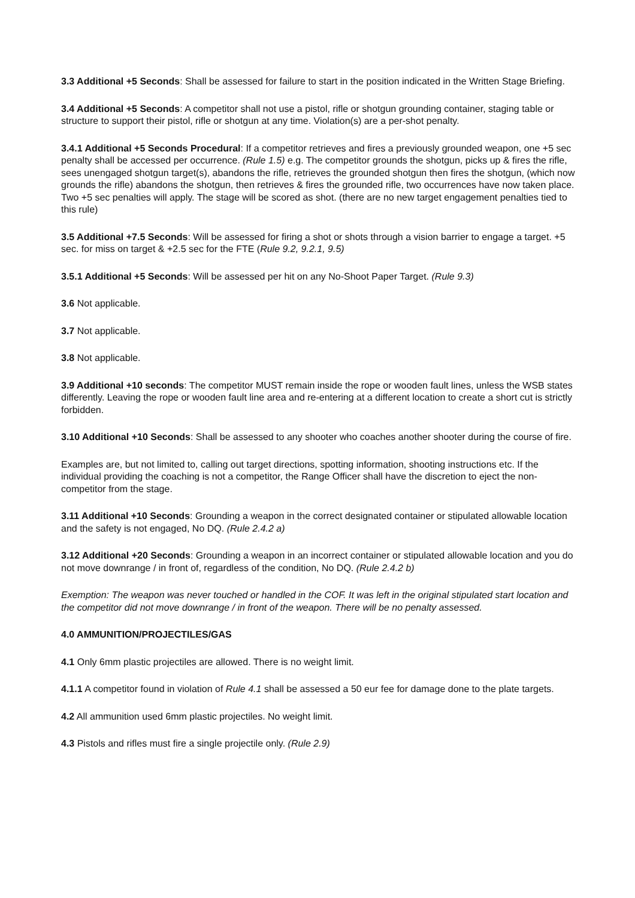3.3 Additional +5 Seconds: Shall be assessed for failure to start in the position indicated in the Written Stage Briefing.
3.4 Additional +5 Seconds: A competitor shall not use a pistol, rifle or shotgun grounding container, staging table or structure to support their pistol, rifle or shotgun at any time. Violation(s) are a per-shot penalty.
3.4.1 Additional +5 Seconds Procedural: If a competitor retrieves and fires a previously grounded weapon, one +5 sec penalty shall be accessed per occurrence. (Rule 1.5) e.g. The competitor grounds the shotgun, picks up & fires the rifle, sees unengaged shotgun target(s), abandons the rifle, retrieves the grounded shotgun then fires the shotgun, (which now grounds the rifle) abandons the shotgun, then retrieves & fires the grounded rifle, two occurrences have now taken place. Two +5 sec penalties will apply. The stage will be scored as shot. (there are no new target engagement penalties tied to this rule)
3.5 Additional +7.5 Seconds: Will be assessed for firing a shot or shots through a vision barrier to engage a target. +5 sec. for miss on target & +2.5 sec for the FTE (Rule 9.2, 9.2.1, 9.5)
3.5.1 Additional +5 Seconds: Will be assessed per hit on any No-Shoot Paper Target. (Rule 9.3)
3.6 Not applicable.
3.7 Not applicable.
3.8 Not applicable.
3.9 Additional +10 seconds: The competitor MUST remain inside the rope or wooden fault lines, unless the WSB states differently. Leaving the rope or wooden fault line area and re-entering at a different location to create a short cut is strictly forbidden.
3.10 Additional +10 Seconds: Shall be assessed to any shooter who coaches another shooter during the course of fire.
Examples are, but not limited to, calling out target directions, spotting information, shooting instructions etc. If the individual providing the coaching is not a competitor, the Range Officer shall have the discretion to eject the non-competitor from the stage.
3.11 Additional +10 Seconds: Grounding a weapon in the correct designated container or stipulated allowable location and the safety is not engaged, No DQ. (Rule 2.4.2 a)
3.12 Additional +20 Seconds: Grounding a weapon in an incorrect container or stipulated allowable location and you do not move downrange / in front of, regardless of the condition, No DQ. (Rule 2.4.2 b)
Exemption: The weapon was never touched or handled in the COF. It was left in the original stipulated start location and the competitor did not move downrange / in front of the weapon. There will be no penalty assessed.
4.0 AMMUNITION/PROJECTILES/GAS
4.1 Only 6mm plastic projectiles are allowed. There is no weight limit.
4.1.1 A competitor found in violation of Rule 4.1 shall be assessed a 50 eur fee for damage done to the plate targets.
4.2 All ammunition used 6mm plastic projectiles. No weight limit.
4.3 Pistols and rifles must fire a single projectile only. (Rule 2.9)